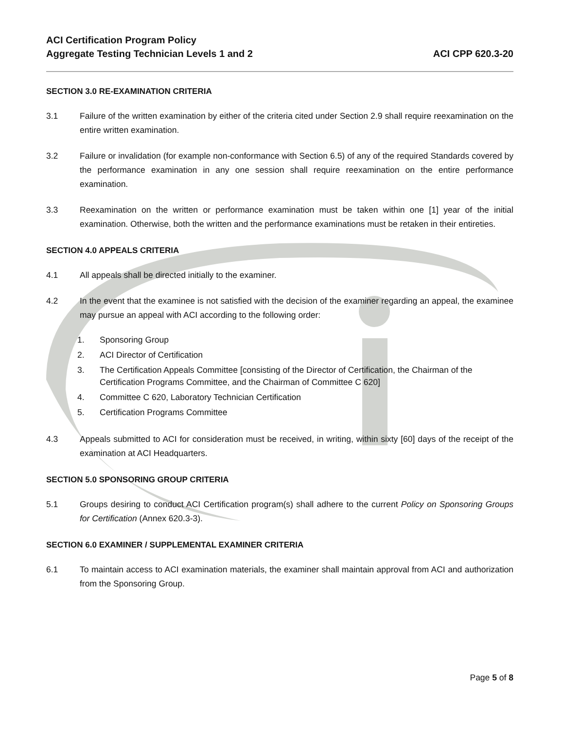ACI Certification Program Policy
Aggregate Testing Technician Levels 1 and 2
ACI CPP 620.3-20
SECTION 3.0 RE-EXAMINATION CRITERIA
3.1 Failure of the written examination by either of the criteria cited under Section 2.9 shall require reexamination on the entire written examination.
3.2 Failure or invalidation (for example non-conformance with Section 6.5) of any of the required Standards covered by the performance examination in any one session shall require reexamination on the entire performance examination.
3.3 Reexamination on the written or performance examination must be taken within one [1] year of the initial examination. Otherwise, both the written and the performance examinations must be retaken in their entireties.
SECTION 4.0 APPEALS CRITERIA
4.1 All appeals shall be directed initially to the examiner.
4.2 In the event that the examinee is not satisfied with the decision of the examiner regarding an appeal, the examinee may pursue an appeal with ACI according to the following order:
1. Sponsoring Group
2. ACI Director of Certification
3. The Certification Appeals Committee [consisting of the Director of Certification, the Chairman of the Certification Programs Committee, and the Chairman of Committee C 620]
4. Committee C 620, Laboratory Technician Certification
5. Certification Programs Committee
4.3 Appeals submitted to ACI for consideration must be received, in writing, within sixty [60] days of the receipt of the examination at ACI Headquarters.
SECTION 5.0 SPONSORING GROUP CRITERIA
5.1 Groups desiring to conduct ACI Certification program(s) shall adhere to the current Policy on Sponsoring Groups for Certification (Annex 620.3-3).
SECTION 6.0 EXAMINER / SUPPLEMENTAL EXAMINER CRITERIA
6.1 To maintain access to ACI examination materials, the examiner shall maintain approval from ACI and authorization from the Sponsoring Group.
Page 5 of 8